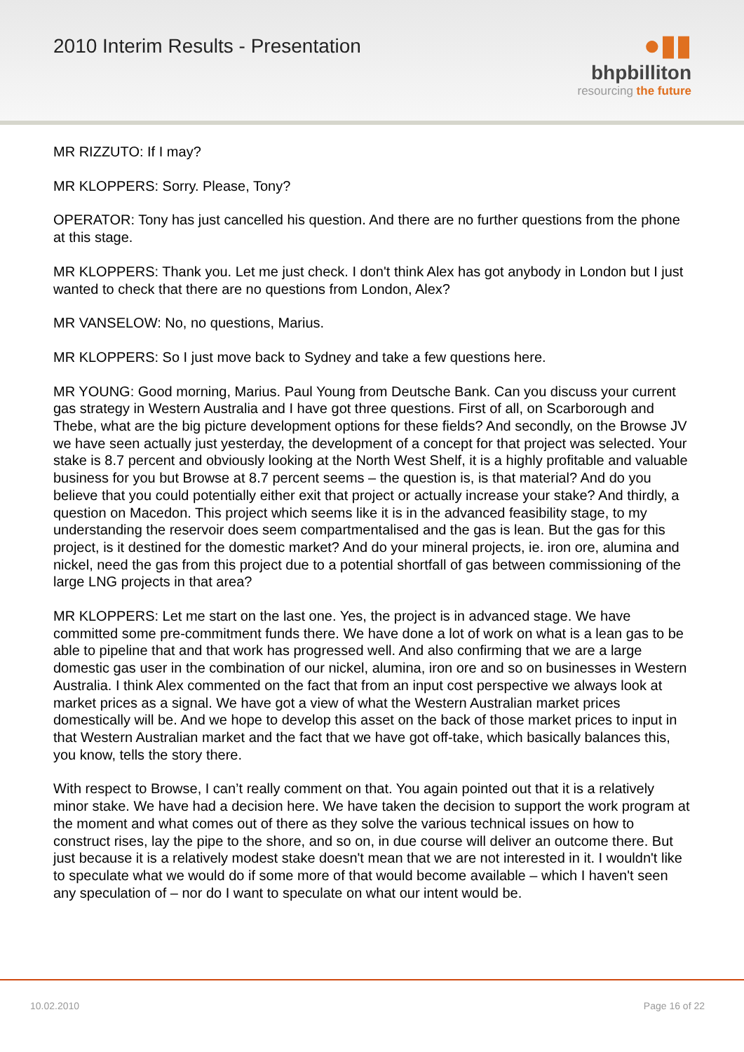2010 Interim Results - Presentation
●▮▮
bhpbilliton
resourcing the future
MR RIZZUTO: If I may?
MR KLOPPERS: Sorry. Please, Tony?
OPERATOR: Tony has just cancelled his question. And there are no further questions from the phone at this stage.
MR KLOPPERS: Thank you. Let me just check. I don't think Alex has got anybody in London but I just wanted to check that there are no questions from London, Alex?
MR VANSELOW: No, no questions, Marius.
MR KLOPPERS: So I just move back to Sydney and take a few questions here.
MR YOUNG: Good morning, Marius. Paul Young from Deutsche Bank. Can you discuss your current gas strategy in Western Australia and I have got three questions. First of all, on Scarborough and Thebe, what are the big picture development options for these fields? And secondly, on the Browse JV we have seen actually just yesterday, the development of a concept for that project was selected. Your stake is 8.7 percent and obviously looking at the North West Shelf, it is a highly profitable and valuable business for you but Browse at 8.7 percent seems – the question is, is that material? And do you believe that you could potentially either exit that project or actually increase your stake? And thirdly, a question on Macedon. This project which seems like it is in the advanced feasibility stage, to my understanding the reservoir does seem compartmentalised and the gas is lean. But the gas for this project, is it destined for the domestic market? And do your mineral projects, ie. iron ore, alumina and nickel, need the gas from this project due to a potential shortfall of gas between commissioning of the large LNG projects in that area?
MR KLOPPERS: Let me start on the last one. Yes, the project is in advanced stage. We have committed some pre-commitment funds there. We have done a lot of work on what is a lean gas to be able to pipeline that and that work has progressed well. And also confirming that we are a large domestic gas user in the combination of our nickel, alumina, iron ore and so on businesses in Western Australia. I think Alex commented on the fact that from an input cost perspective we always look at market prices as a signal. We have got a view of what the Western Australian market prices domestically will be. And we hope to develop this asset on the back of those market prices to input in that Western Australian market and the fact that we have got off-take, which basically balances this, you know, tells the story there.
With respect to Browse, I can’t really comment on that. You again pointed out that it is a relatively minor stake. We have had a decision here. We have taken the decision to support the work program at the moment and what comes out of there as they solve the various technical issues on how to construct rises, lay the pipe to the shore, and so on, in due course will deliver an outcome there. But just because it is a relatively modest stake doesn't mean that we are not interested in it. I wouldn't like to speculate what we would do if some more of that would become available – which I haven't seen any speculation of – nor do I want to speculate on what our intent would be.
10.02.2010 Page 16 of 22